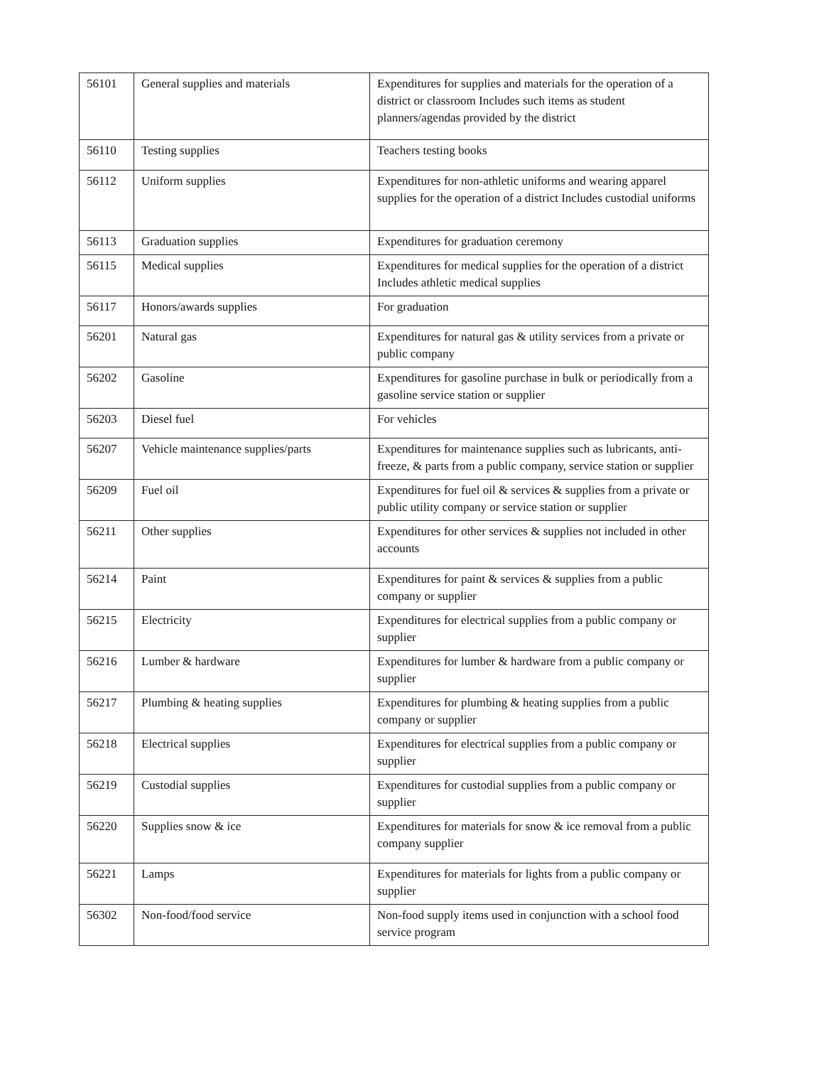| 56101 | General supplies and materials | Expenditures for supplies and materials for the operation of a district or classroom Includes such items as student planners/agendas provided by the district |
| 56110 | Testing supplies | Teachers testing books |
| 56112 | Uniform supplies | Expenditures for non-athletic uniforms and wearing apparel supplies for the operation of a district Includes custodial uniforms |
| 56113 | Graduation supplies | Expenditures for graduation ceremony |
| 56115 | Medical supplies | Expenditures for medical supplies for the operation of a district Includes athletic medical supplies |
| 56117 | Honors/awards supplies | For graduation |
| 56201 | Natural gas | Expenditures for natural gas & utility services from a private or public company |
| 56202 | Gasoline | Expenditures for gasoline purchase in bulk or periodically from a gasoline service station or supplier |
| 56203 | Diesel fuel | For vehicles |
| 56207 | Vehicle maintenance supplies/parts | Expenditures for maintenance supplies such as lubricants, anti-freeze, & parts from a public company, service station or supplier |
| 56209 | Fuel oil | Expenditures for fuel oil & services & supplies from a private or public utility company or service station or supplier |
| 56211 | Other supplies | Expenditures for other services & supplies not included in other accounts |
| 56214 | Paint | Expenditures for paint & services & supplies from a public company or supplier |
| 56215 | Electricity | Expenditures for electrical supplies from a public company or supplier |
| 56216 | Lumber & hardware | Expenditures for lumber & hardware from a public company or supplier |
| 56217 | Plumbing & heating supplies | Expenditures for plumbing & heating supplies from a public company or supplier |
| 56218 | Electrical supplies | Expenditures for electrical supplies from a public company or supplier |
| 56219 | Custodial supplies | Expenditures for custodial supplies from a public company or supplier |
| 56220 | Supplies snow & ice | Expenditures for materials for snow & ice removal from a public company supplier |
| 56221 | Lamps | Expenditures for materials for lights from a public company or supplier |
| 56302 | Non-food/food service | Non-food supply items used in conjunction with a school food service program |